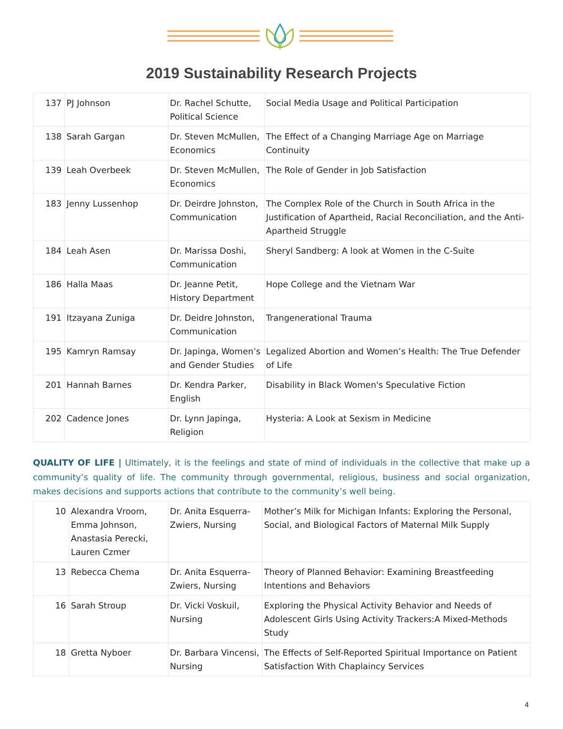2019 Sustainability Research Projects
| 137 | PJ Johnson | Dr. Rachel Schutte, Political Science | Social Media Usage and Political Participation |
| 138 | Sarah Gargan | Dr. Steven McMullen, Economics | The Effect of a Changing Marriage Age on Marriage Continuity |
| 139 | Leah Overbeek | Dr. Steven McMullen, Economics | The Role of Gender in Job Satisfaction |
| 183 | Jenny Lussenhop | Dr. Deirdre Johnston, Communication | The Complex Role of the Church in South Africa in the Justification of Apartheid, Racial Reconciliation, and the Anti-Apartheid Struggle |
| 184 | Leah Asen | Dr. Marissa Doshi, Communication | Sheryl Sandberg: A look at Women in the C-Suite |
| 186 | Halla Maas | Dr. Jeanne Petit, History Department | Hope College and the Vietnam War |
| 191 | Itzayana Zuniga | Dr. Deidre Johnston, Communication | Trangenerational Trauma |
| 195 | Kamryn Ramsay | Dr. Japinga, Women’s and Gender Studies | Legalized Abortion and Women’s Health: The True Defender of Life |
| 201 | Hannah Barnes | Dr. Kendra Parker, English | Disability in Black Women's Speculative Fiction |
| 202 | Cadence Jones | Dr. Lynn Japinga, Religion | Hysteria: A Look at Sexism in Medicine |
QUALITY OF LIFE | Ultimately, it is the feelings and state of mind of individuals in the collective that make up a community’s quality of life. The community through governmental, religious, business and social organization, makes decisions and supports actions that contribute to the community’s well being.
| 10 | Alexandra Vroom, Emma Johnson, Anastasia Perecki, Lauren Czmer | Dr. Anita Esquerra-Zwiers, Nursing | Mother’s Milk for Michigan Infants: Exploring the Personal, Social, and Biological Factors of Maternal Milk Supply |
| 13 | Rebecca Chema | Dr. Anita Esquerra-Zwiers, Nursing | Theory of Planned Behavior: Examining Breastfeeding Intentions and Behaviors |
| 16 | Sarah Stroup | Dr. Vicki Voskuil, Nursing | Exploring the Physical Activity Behavior and Needs of Adolescent Girls Using Activity Trackers:A Mixed-Methods Study |
| 18 | Gretta Nyboer | Dr. Barbara Vincensi, Nursing | The Effects of Self-Reported Spiritual Importance on Patient Satisfaction With Chaplaincy Services |
4